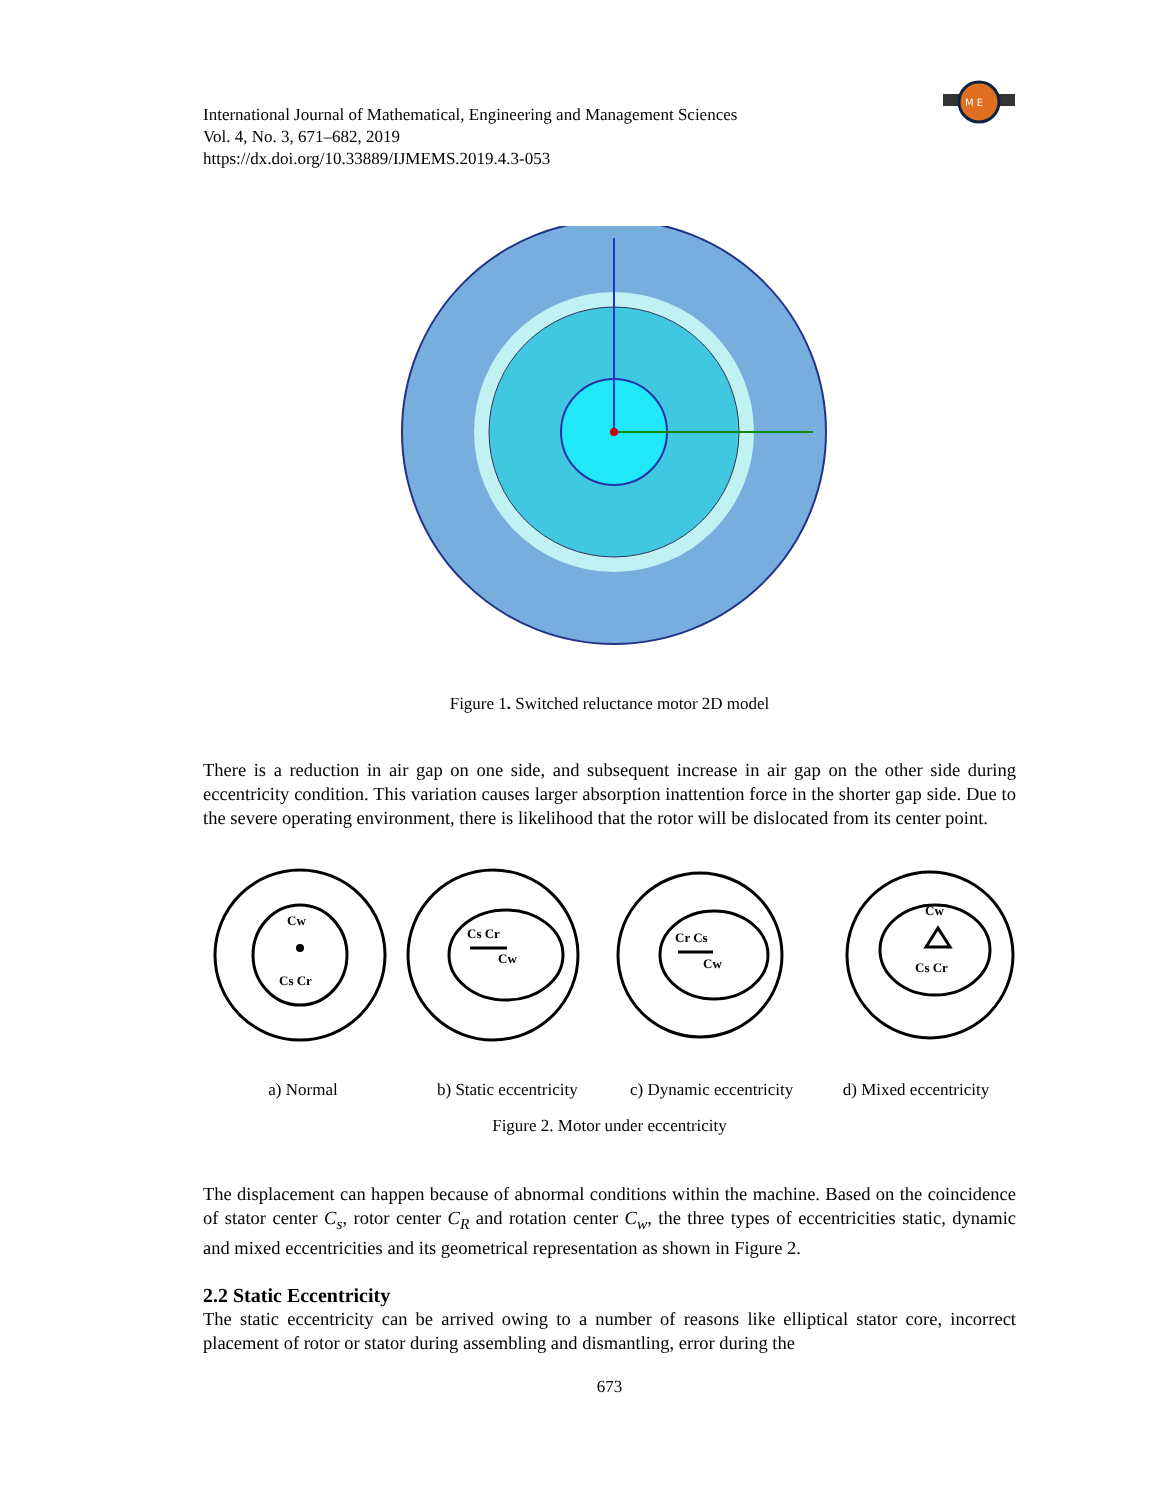M E
International Journal of Mathematical, Engineering and Management Sciences
Vol. 4, No. 3, 671–682, 2019
https://dx.doi.org/10.33889/IJMEMS.2019.4.3-053
Figure 1. Switched reluctance motor 2D model
There is a reduction in air gap on one side, and subsequent increase in air gap on the other side during eccentricity condition. This variation causes larger absorption inattention force in the shorter gap side. Due to the severe operating environment, there is likelihood that the rotor will be dislocated from its center point.
Cw
Cs Cr
Cs Cr
Cw
Cr Cs
Cw
Cw
Cs Cr
a) Normal b) Static eccentricity
c) Dynamic eccentricity
d) Mixed eccentricity
Figure 2. Motor under eccentricity
The displacement can happen because of abnormal conditions within the machine. Based on the coincidence of stator center C<sub>s</sub>, rotor center C<sub>R</sub> and rotation center C<sub>w</sub>, the three types of eccentricities static, dynamic and mixed eccentricities and its geometrical representation as shown in Figure 2.
2.2 Static Eccentricity
The static eccentricity can be arrived owing to a number of reasons like elliptical stator core, incorrect placement of rotor or stator during assembling and dismantling, error during the
673